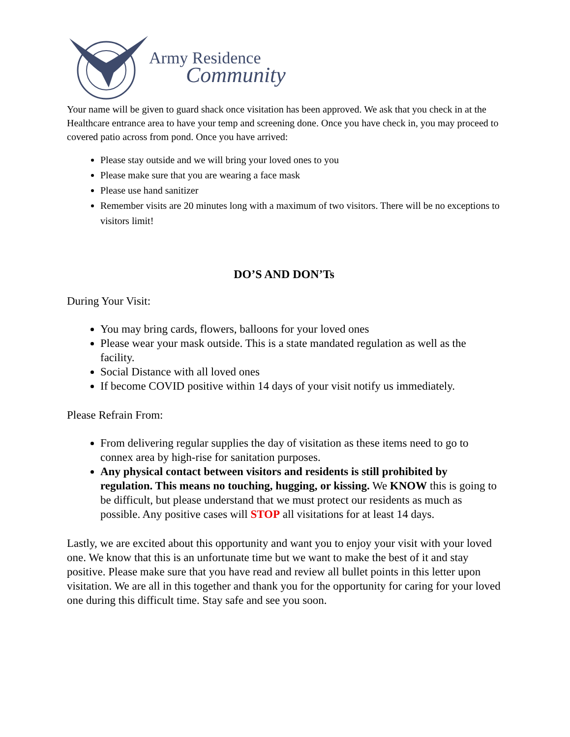Army Residence
Community
Your name will be given to guard shack once visitation has been approved. We ask that you check in at the Healthcare entrance area to have your temp and screening done. Once you have check in, you may proceed to covered patio across from pond. Once you have arrived:
Please stay outside and we will bring your loved ones to you
Please make sure that you are wearing a face mask
Please use hand sanitizer
Remember visits are 20 minutes long with a maximum of two visitors. There will be no exceptions to visitors limit!
DO’S AND DON’Ts
During Your Visit:
You may bring cards, flowers, balloons for your loved ones
Please wear your mask outside. This is a state mandated regulation as well as the facility.
Social Distance with all loved ones
If become COVID positive within 14 days of your visit notify us immediately.
Please Refrain From:
From delivering regular supplies the day of visitation as these items need to go to connex area by high-rise for sanitation purposes.
Any physical contact between visitors and residents is still prohibited by regulation. This means no touching, hugging, or kissing. We KNOW this is going to be difficult, but please understand that we must protect our residents as much as possible. Any positive cases will STOP all visitations for at least 14 days.
Lastly, we are excited about this opportunity and want you to enjoy your visit with your loved one. We know that this is an unfortunate time but we want to make the best of it and stay positive. Please make sure that you have read and review all bullet points in this letter upon visitation. We are all in this together and thank you for the opportunity for caring for your loved one during this difficult time. Stay safe and see you soon.